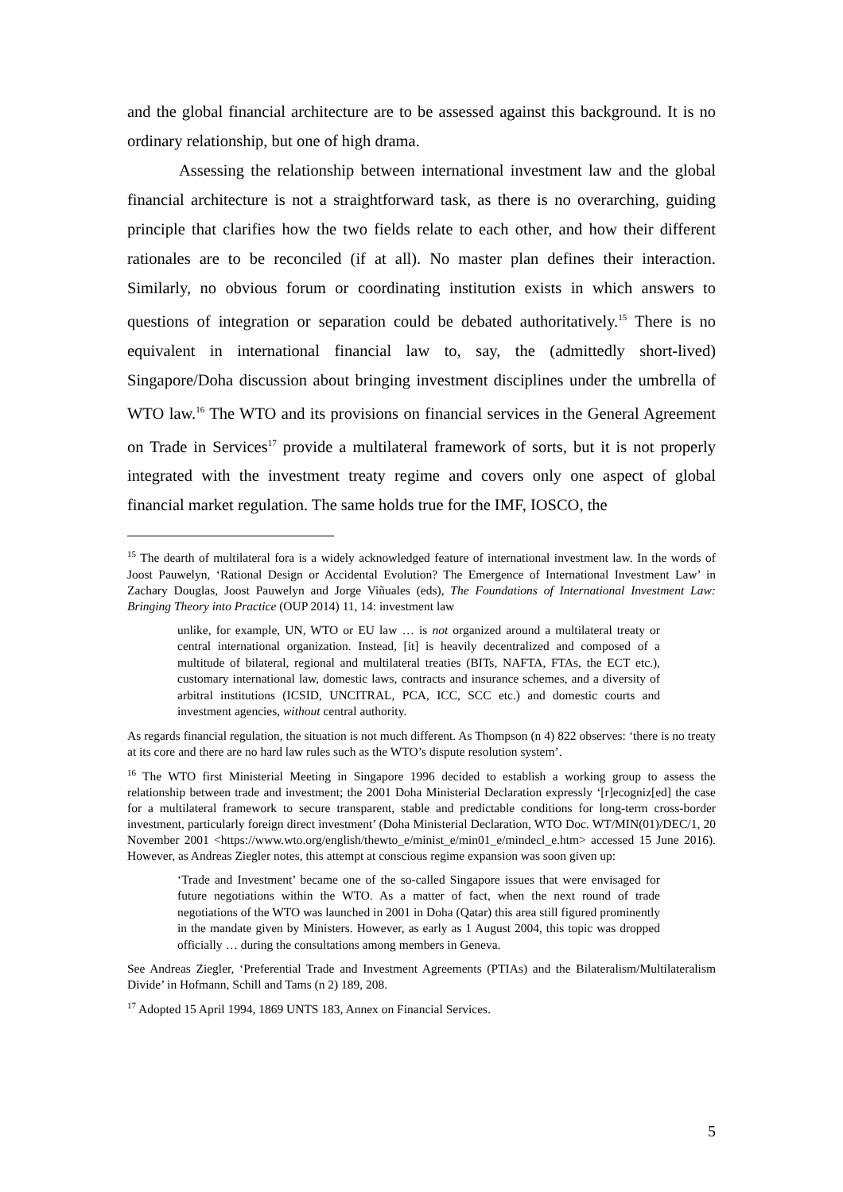and the global financial architecture are to be assessed against this background. It is no ordinary relationship, but one of high drama.
Assessing the relationship between international investment law and the global financial architecture is not a straightforward task, as there is no overarching, guiding principle that clarifies how the two fields relate to each other, and how their different rationales are to be reconciled (if at all). No master plan defines their interaction. Similarly, no obvious forum or coordinating institution exists in which answers to questions of integration or separation could be debated authoritatively.<sup>15</sup> There is no equivalent in international financial law to, say, the (admittedly short-lived) Singapore/Doha discussion about bringing investment disciplines under the umbrella of WTO law.<sup>16</sup> The WTO and its provisions on financial services in the General Agreement on Trade in Services<sup>17</sup> provide a multilateral framework of sorts, but it is not properly integrated with the investment treaty regime and covers only one aspect of global financial market regulation. The same holds true for the IMF, IOSCO, the
<sup>15</sup> The dearth of multilateral fora is a widely acknowledged feature of international investment law. In the words of Joost Pauwelyn, ‘Rational Design or Accidental Evolution? The Emergence of International Investment Law’ in Zachary Douglas, Joost Pauwelyn and Jorge Viñuales (eds), The Foundations of International Investment Law: Bringing Theory into Practice (OUP 2014) 11, 14: investment law
unlike, for example, UN, WTO or EU law … is not organized around a multilateral treaty or central international organization. Instead, [it] is heavily decentralized and composed of a multitude of bilateral, regional and multilateral treaties (BITs, NAFTA, FTAs, the ECT etc.), customary international law, domestic laws, contracts and insurance schemes, and a diversity of arbitral institutions (ICSID, UNCITRAL, PCA, ICC, SCC etc.) and domestic courts and investment agencies, without central authority.
As regards financial regulation, the situation is not much different. As Thompson (n 4) 822 observes: ‘there is no treaty at its core and there are no hard law rules such as the WTO’s dispute resolution system’.
<sup>16</sup> The WTO first Ministerial Meeting in Singapore 1996 decided to establish a working group to assess the relationship between trade and investment; the 2001 Doha Ministerial Declaration expressly ‘[r]ecogniz[ed] the case for a multilateral framework to secure transparent, stable and predictable conditions for long-term cross-border investment, particularly foreign direct investment’ (Doha Ministerial Declaration, WTO Doc. WT/MIN(01)/DEC/1, 20 November 2001 <https://www.wto.org/english/thewto_e/minist_e/min01_e/mindecl_e.htm> accessed 15 June 2016). However, as Andreas Ziegler notes, this attempt at conscious regime expansion was soon given up:
‘Trade and Investment’ became one of the so-called Singapore issues that were envisaged for future negotiations within the WTO. As a matter of fact, when the next round of trade negotiations of the WTO was launched in 2001 in Doha (Qatar) this area still figured prominently in the mandate given by Ministers. However, as early as 1 August 2004, this topic was dropped officially … during the consultations among members in Geneva.
See Andreas Ziegler, ‘Preferential Trade and Investment Agreements (PTIAs) and the Bilateralism/Multilateralism Divide’ in Hofmann, Schill and Tams (n 2) 189, 208.
<sup>17</sup> Adopted 15 April 1994, 1869 UNTS 183, Annex on Financial Services.
5